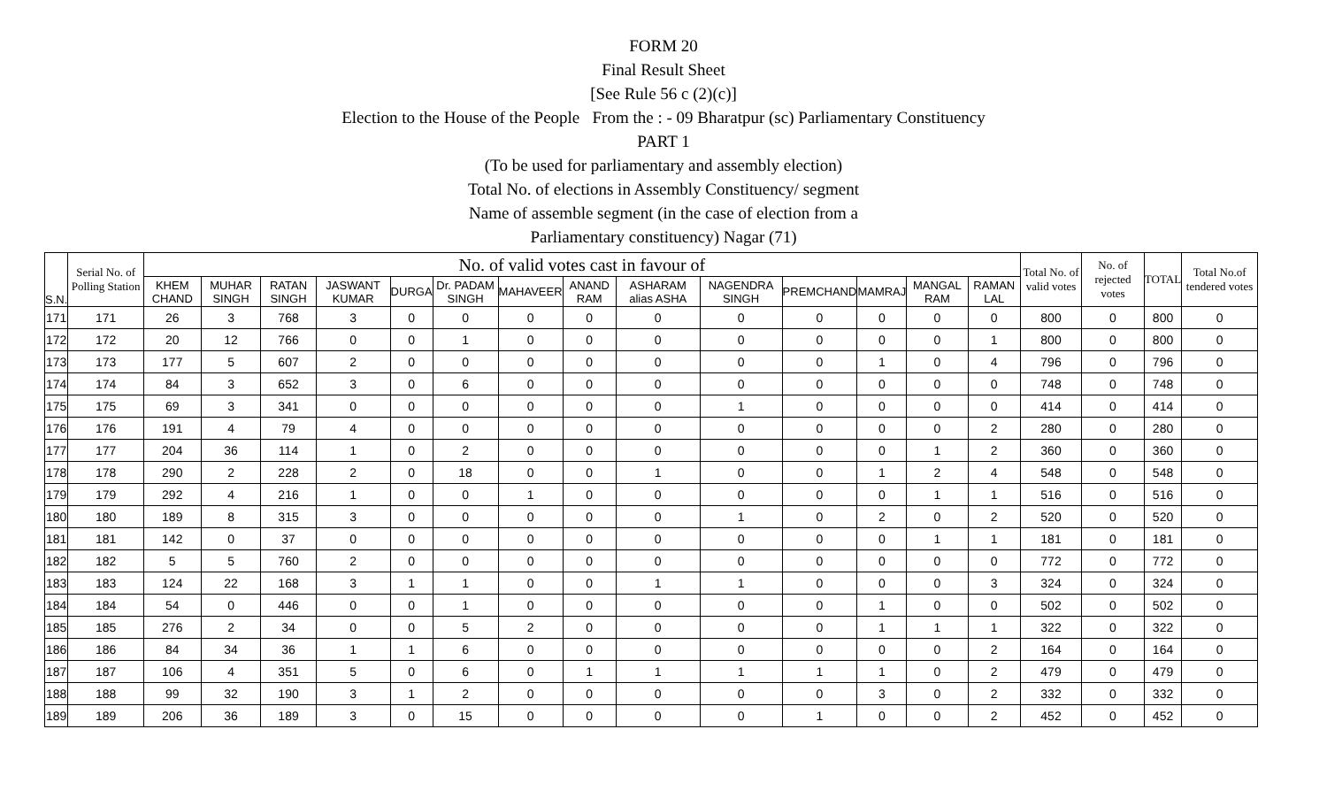FORM 20
Final Result Sheet
[See Rule 56 c (2)(c)]
Election to the House of the People From the : - 09 Bharatpur (sc) Parliamentary Constituency
PART 1
(To be used for parliamentary and assembly election)
Total No. of elections in Assembly Constituency/ segment
Name of assemble segment (in the case of election from a
Parliamentary constituency) Nagar (71)
| S.N. | Serial No. of Polling Station | No. of valid votes cast in favour of | | | | | | | | | | | | | | Total No. of valid votes | No. of rejected votes | TOTAL | Total No.of tendered votes |
| --- | --- | --- | --- | --- | --- | --- | --- | --- | --- | --- | --- | --- | --- | --- | --- | --- | --- | --- | --- |
| | | KHEM CHAND | MUHAR SINGH | RATAN SINGH | JASWANT KUMAR | DURGA | Dr. PADAM SINGH | MAHAVEER | ANAND RAM | ASHARAM alias ASHA | NAGENDRA SINGH | PREMCHAND | MAMRAJ | MANGAL RAM | RAMAN LAL | | | | |
| 171 | 171 | 26 | 3 | 768 | 3 | 0 | 0 | 0 | 0 | 0 | 0 | 0 | 0 | 0 | 0 | 800 | 0 | 800 | 0 |
| 172 | 172 | 20 | 12 | 766 | 0 | 0 | 1 | 0 | 0 | 0 | 0 | 0 | 0 | 0 | 1 | 800 | 0 | 800 | 0 |
| 173 | 173 | 177 | 5 | 607 | 2 | 0 | 0 | 0 | 0 | 0 | 0 | 0 | 1 | 0 | 4 | 796 | 0 | 796 | 0 |
| 174 | 174 | 84 | 3 | 652 | 3 | 0 | 6 | 0 | 0 | 0 | 0 | 0 | 0 | 0 | 0 | 748 | 0 | 748 | 0 |
| 175 | 175 | 69 | 3 | 341 | 0 | 0 | 0 | 0 | 0 | 0 | 1 | 0 | 0 | 0 | 0 | 414 | 0 | 414 | 0 |
| 176 | 176 | 191 | 4 | 79 | 4 | 0 | 0 | 0 | 0 | 0 | 0 | 0 | 0 | 0 | 2 | 280 | 0 | 280 | 0 |
| 177 | 177 | 204 | 36 | 114 | 1 | 0 | 2 | 0 | 0 | 0 | 0 | 0 | 0 | 1 | 2 | 360 | 0 | 360 | 0 |
| 178 | 178 | 290 | 2 | 228 | 2 | 0 | 18 | 0 | 0 | 1 | 0 | 0 | 1 | 2 | 4 | 548 | 0 | 548 | 0 |
| 179 | 179 | 292 | 4 | 216 | 1 | 0 | 0 | 1 | 0 | 0 | 0 | 0 | 0 | 1 | 1 | 516 | 0 | 516 | 0 |
| 180 | 180 | 189 | 8 | 315 | 3 | 0 | 0 | 0 | 0 | 0 | 1 | 0 | 2 | 0 | 2 | 520 | 0 | 520 | 0 |
| 181 | 181 | 142 | 0 | 37 | 0 | 0 | 0 | 0 | 0 | 0 | 0 | 0 | 0 | 1 | 1 | 181 | 0 | 181 | 0 |
| 182 | 182 | 5 | 5 | 760 | 2 | 0 | 0 | 0 | 0 | 0 | 0 | 0 | 0 | 0 | 0 | 772 | 0 | 772 | 0 |
| 183 | 183 | 124 | 22 | 168 | 3 | 1 | 1 | 0 | 0 | 1 | 1 | 0 | 0 | 0 | 3 | 324 | 0 | 324 | 0 |
| 184 | 184 | 54 | 0 | 446 | 0 | 0 | 1 | 0 | 0 | 0 | 0 | 0 | 1 | 0 | 0 | 502 | 0 | 502 | 0 |
| 185 | 185 | 276 | 2 | 34 | 0 | 0 | 5 | 2 | 0 | 0 | 0 | 0 | 1 | 1 | 1 | 322 | 0 | 322 | 0 |
| 186 | 186 | 84 | 34 | 36 | 1 | 1 | 6 | 0 | 0 | 0 | 0 | 0 | 0 | 0 | 2 | 164 | 0 | 164 | 0 |
| 187 | 187 | 106 | 4 | 351 | 5 | 0 | 6 | 0 | 1 | 1 | 1 | 1 | 1 | 0 | 2 | 479 | 0 | 479 | 0 |
| 188 | 188 | 99 | 32 | 190 | 3 | 1 | 2 | 0 | 0 | 0 | 0 | 0 | 3 | 0 | 2 | 332 | 0 | 332 | 0 |
| 189 | 189 | 206 | 36 | 189 | 3 | 0 | 15 | 0 | 0 | 0 | 0 | 1 | 0 | 0 | 2 | 452 | 0 | 452 | 0 |